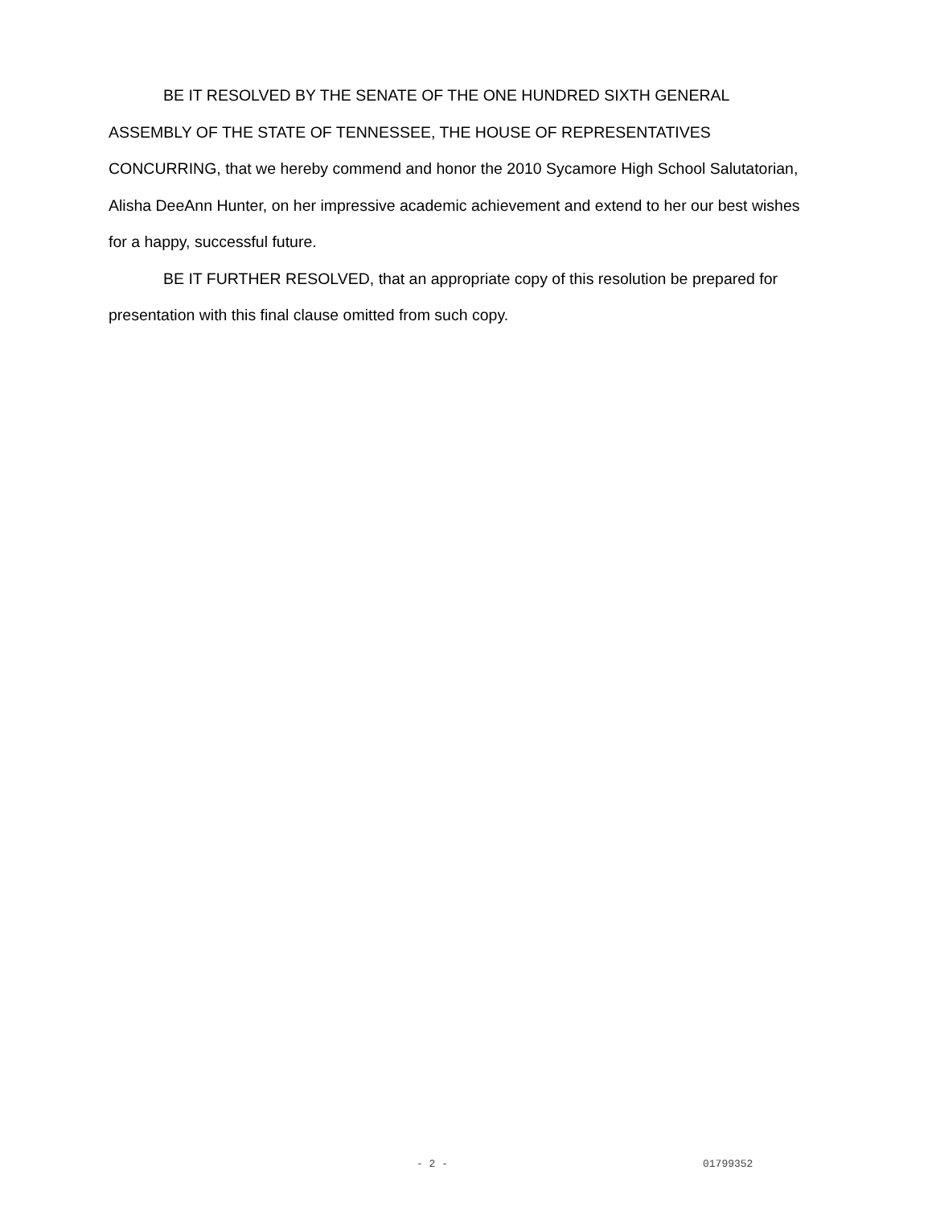BE IT RESOLVED BY THE SENATE OF THE ONE HUNDRED SIXTH GENERAL ASSEMBLY OF THE STATE OF TENNESSEE, THE HOUSE OF REPRESENTATIVES CONCURRING, that we hereby commend and honor the 2010 Sycamore High School Salutatorian, Alisha DeeAnn Hunter, on her impressive academic achievement and extend to her our best wishes for a happy, successful future.
BE IT FURTHER RESOLVED, that an appropriate copy of this resolution be prepared for presentation with this final clause omitted from such copy.
- 2 - 01799352